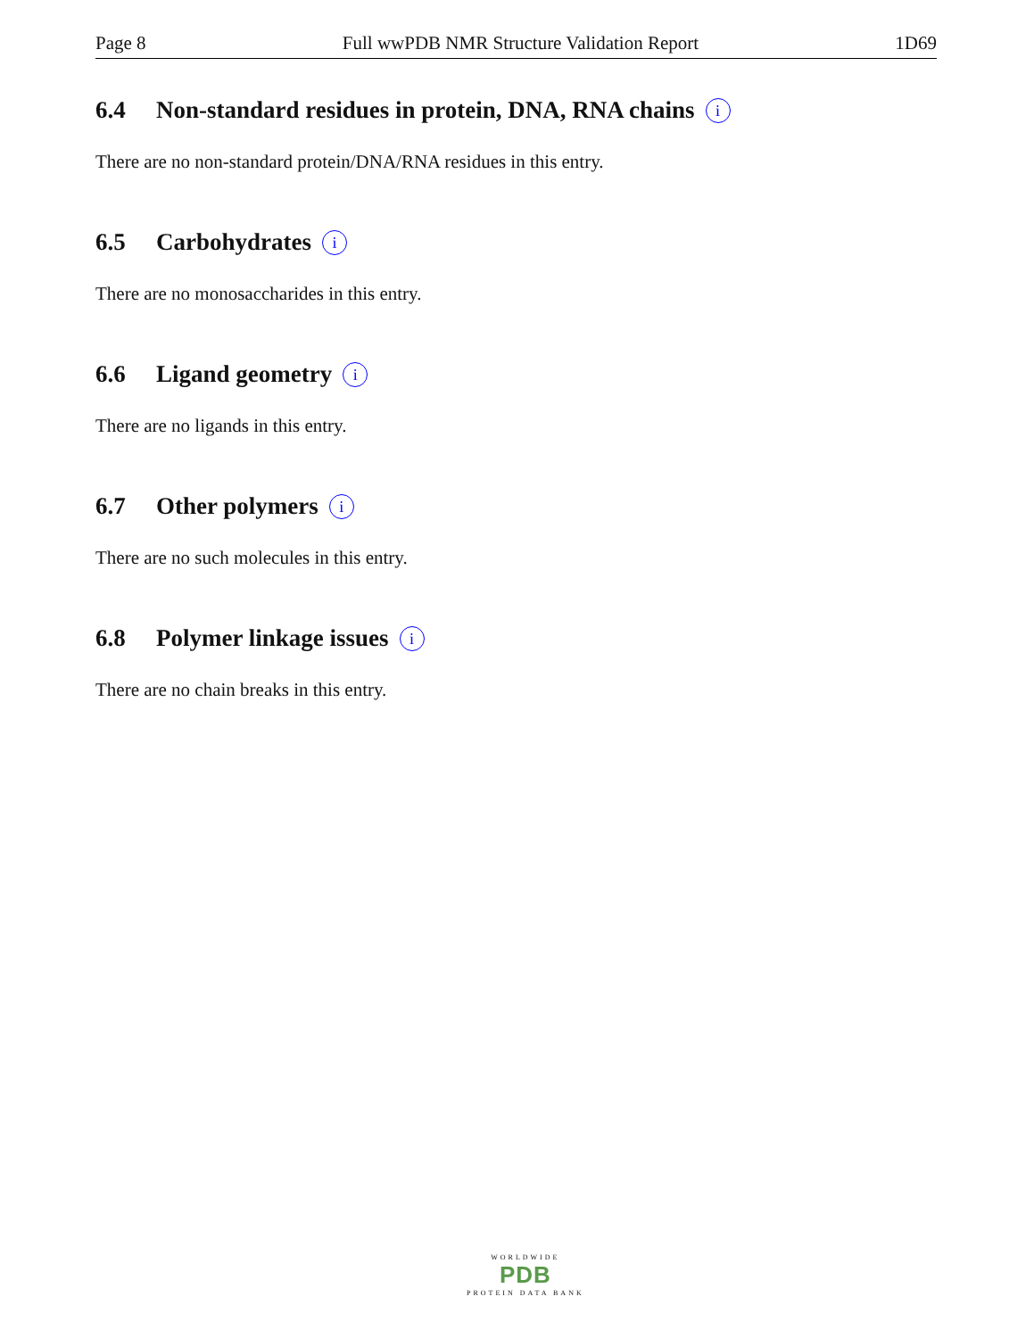Page 8 Full wwPDB NMR Structure Validation Report 1D69
6.4 Non-standard residues in protein, DNA, RNA chains i
There are no non-standard protein/DNA/RNA residues in this entry.
6.5 Carbohydrates i
There are no monosaccharides in this entry.
6.6 Ligand geometry i
There are no ligands in this entry.
6.7 Other polymers i
There are no such molecules in this entry.
6.8 Polymer linkage issues i
There are no chain breaks in this entry.
WORLDWIDE
PDB
PROTEIN DATA BANK